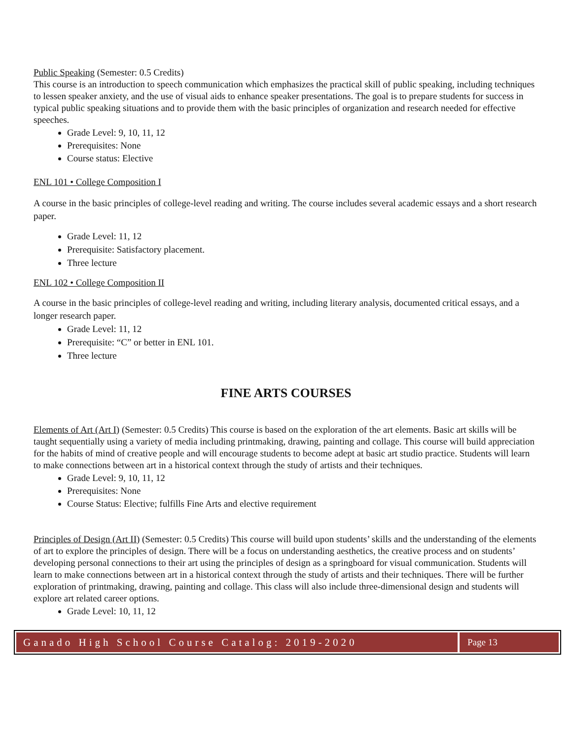Public Speaking (Semester: 0.5 Credits)
This course is an introduction to speech communication which emphasizes the practical skill of public speaking, including techniques to lessen speaker anxiety, and the use of visual aids to enhance speaker presentations. The goal is to prepare students for success in typical public speaking situations and to provide them with the basic principles of organization and research needed for effective speeches.
Grade Level: 9, 10, 11, 12
Prerequisites: None
Course status: Elective
ENL 101 • College Composition I
A course in the basic principles of college-level reading and writing. The course includes several academic essays and a short research paper.
Grade Level: 11, 12
Prerequisite: Satisfactory placement.
Three lecture
ENL 102 • College Composition II
A course in the basic principles of college-level reading and writing, including literary analysis, documented critical essays, and a longer research paper.
Grade Level: 11, 12
Prerequisite: “C” or better in ENL 101.
Three lecture
FINE ARTS COURSES
Elements of Art (Art I) (Semester: 0.5 Credits) This course is based on the exploration of the art elements. Basic art skills will be taught sequentially using a variety of media including printmaking, drawing, painting and collage. This course will build appreciation for the habits of mind of creative people and will encourage students to become adept at basic art studio practice. Students will learn to make connections between art in a historical context through the study of artists and their techniques.
Grade Level: 9, 10, 11, 12
Prerequisites: None
Course Status: Elective; fulfills Fine Arts and elective requirement
Principles of Design (Art II) (Semester: 0.5 Credits) This course will build upon students’ skills and the understanding of the elements of art to explore the principles of design. There will be a focus on understanding aesthetics, the creative process and on students’ developing personal connections to their art using the principles of design as a springboard for visual communication. Students will learn to make connections between art in a historical context through the study of artists and their techniques. There will be further exploration of printmaking, drawing, painting and collage. This class will also include three-dimensional design and students will explore art related career options.
Grade Level: 10, 11, 12
Ganado High School Course Catalog: 2019-2020
Page 13